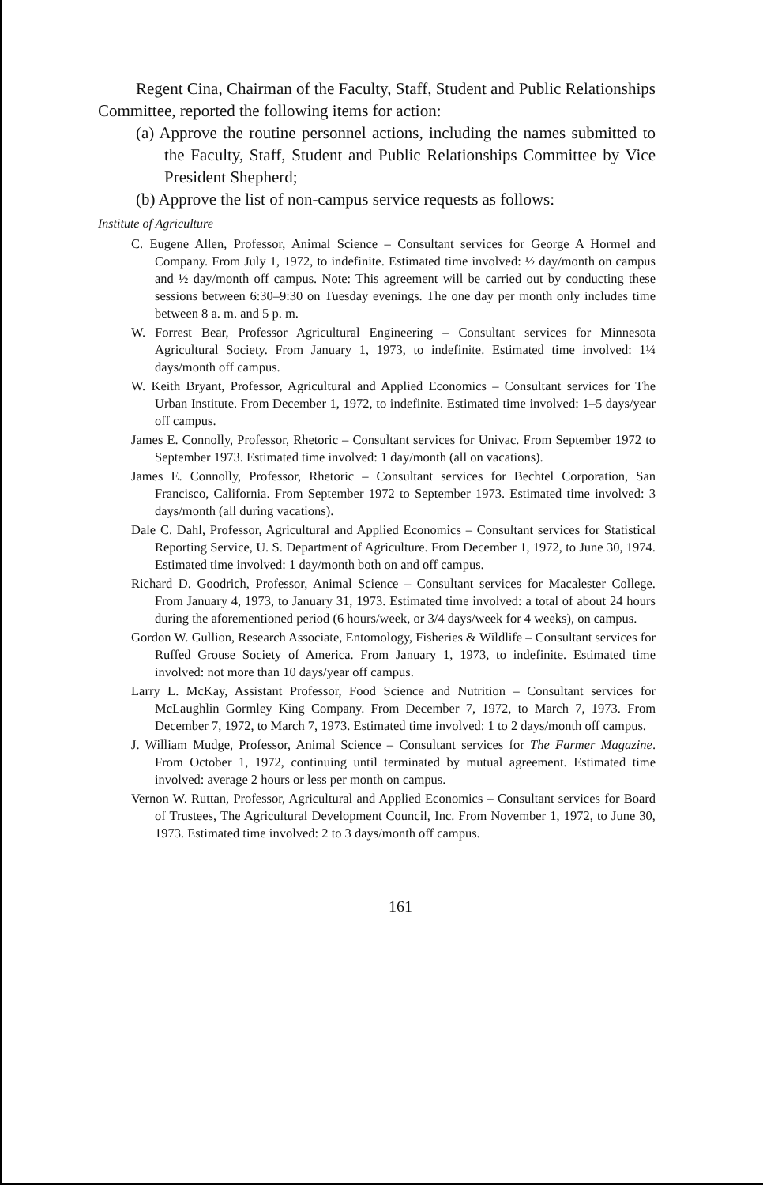Regent Cina, Chairman of the Faculty, Staff, Student and Public Relationships Committee, reported the following items for action:
(a) Approve the routine personnel actions, including the names submitted to the Faculty, Staff, Student and Public Relationships Committee by Vice President Shepherd;
(b) Approve the list of non-campus service requests as follows:
Institute of Agriculture
C. Eugene Allen, Professor, Animal Science – Consultant services for George A Hormel and Company. From July 1, 1972, to indefinite. Estimated time involved: ½ day/month on campus and ½ day/month off campus. Note: This agreement will be carried out by conducting these sessions between 6:30–9:30 on Tuesday evenings. The one day per month only includes time between 8 a. m. and 5 p. m.
W. Forrest Bear, Professor Agricultural Engineering – Consultant services for Minnesota Agricultural Society. From January 1, 1973, to indefinite. Estimated time involved: 1¼ days/month off campus.
W. Keith Bryant, Professor, Agricultural and Applied Economics – Consultant services for The Urban Institute. From December 1, 1972, to indefinite. Estimated time involved: 1–5 days/year off campus.
James E. Connolly, Professor, Rhetoric – Consultant services for Univac. From September 1972 to September 1973. Estimated time involved: 1 day/month (all on vacations).
James E. Connolly, Professor, Rhetoric – Consultant services for Bechtel Corporation, San Francisco, California. From September 1972 to September 1973. Estimated time involved: 3 days/month (all during vacations).
Dale C. Dahl, Professor, Agricultural and Applied Economics – Consultant services for Statistical Reporting Service, U. S. Department of Agriculture. From December 1, 1972, to June 30, 1974. Estimated time involved: 1 day/month both on and off campus.
Richard D. Goodrich, Professor, Animal Science – Consultant services for Macalester College. From January 4, 1973, to January 31, 1973. Estimated time involved: a total of about 24 hours during the aforementioned period (6 hours/week, or 3/4 days/week for 4 weeks), on campus.
Gordon W. Gullion, Research Associate, Entomology, Fisheries & Wildlife – Consultant services for Ruffed Grouse Society of America. From January 1, 1973, to indefinite. Estimated time involved: not more than 10 days/year off campus.
Larry L. McKay, Assistant Professor, Food Science and Nutrition – Consultant services for McLaughlin Gormley King Company. From December 7, 1972, to March 7, 1973. From December 7, 1972, to March 7, 1973. Estimated time involved: 1 to 2 days/month off campus.
J. William Mudge, Professor, Animal Science – Consultant services for The Farmer Magazine. From October 1, 1972, continuing until terminated by mutual agreement. Estimated time involved: average 2 hours or less per month on campus.
Vernon W. Ruttan, Professor, Agricultural and Applied Economics – Consultant services for Board of Trustees, The Agricultural Development Council, Inc. From November 1, 1972, to June 30, 1973. Estimated time involved: 2 to 3 days/month off campus.
161